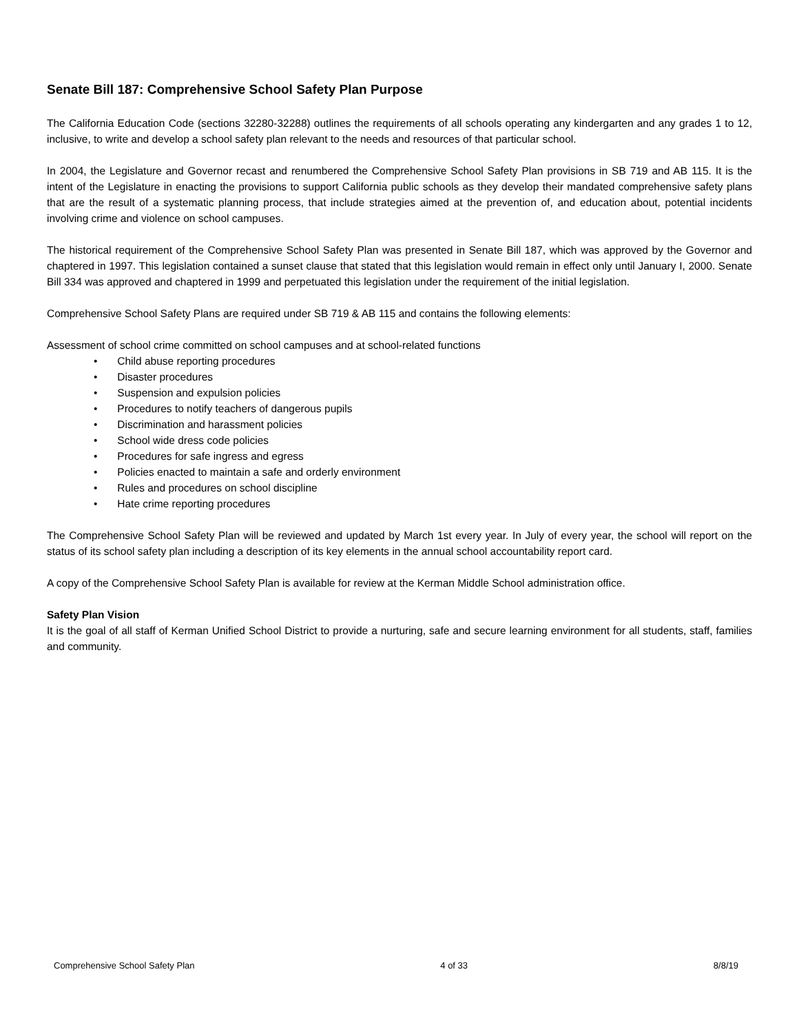Senate Bill 187: Comprehensive School Safety Plan Purpose
The California Education Code (sections 32280-32288) outlines the requirements of all schools operating any kindergarten and any grades 1 to 12, inclusive, to write and develop a school safety plan relevant to the needs and resources of that particular school.
In 2004, the Legislature and Governor recast and renumbered the Comprehensive School Safety Plan provisions in SB 719 and AB 115. It is the intent of the Legislature in enacting the provisions to support California public schools as they develop their mandated comprehensive safety plans that are the result of a systematic planning process, that include strategies aimed at the prevention of, and education about, potential incidents involving crime and violence on school campuses.
The historical requirement of the Comprehensive School Safety Plan was presented in Senate Bill 187, which was approved by the Governor and chaptered in 1997. This legislation contained a sunset clause that stated that this legislation would remain in effect only until January I, 2000. Senate Bill 334 was approved and chaptered in 1999 and perpetuated this legislation under the requirement of the initial legislation.
Comprehensive School Safety Plans are required under SB 719 & AB 115 and contains the following elements:
Assessment of school crime committed on school campuses and at school-related functions
• Child abuse reporting procedures
• Disaster procedures
• Suspension and expulsion policies
• Procedures to notify teachers of dangerous pupils
• Discrimination and harassment policies
• School wide dress code policies
• Procedures for safe ingress and egress
• Policies enacted to maintain a safe and orderly environment
• Rules and procedures on school discipline
• Hate crime reporting procedures
The Comprehensive School Safety Plan will be reviewed and updated by March 1st every year. In July of every year, the school will report on the status of its school safety plan including a description of its key elements in the annual school accountability report card.
A copy of the Comprehensive School Safety Plan is available for review at the Kerman Middle School administration office.
Safety Plan Vision
It is the goal of all staff of Kerman Unified School District to provide a nurturing, safe and secure learning environment for all students, staff, families and community.
Comprehensive School Safety Plan 4 of 33 8/8/19